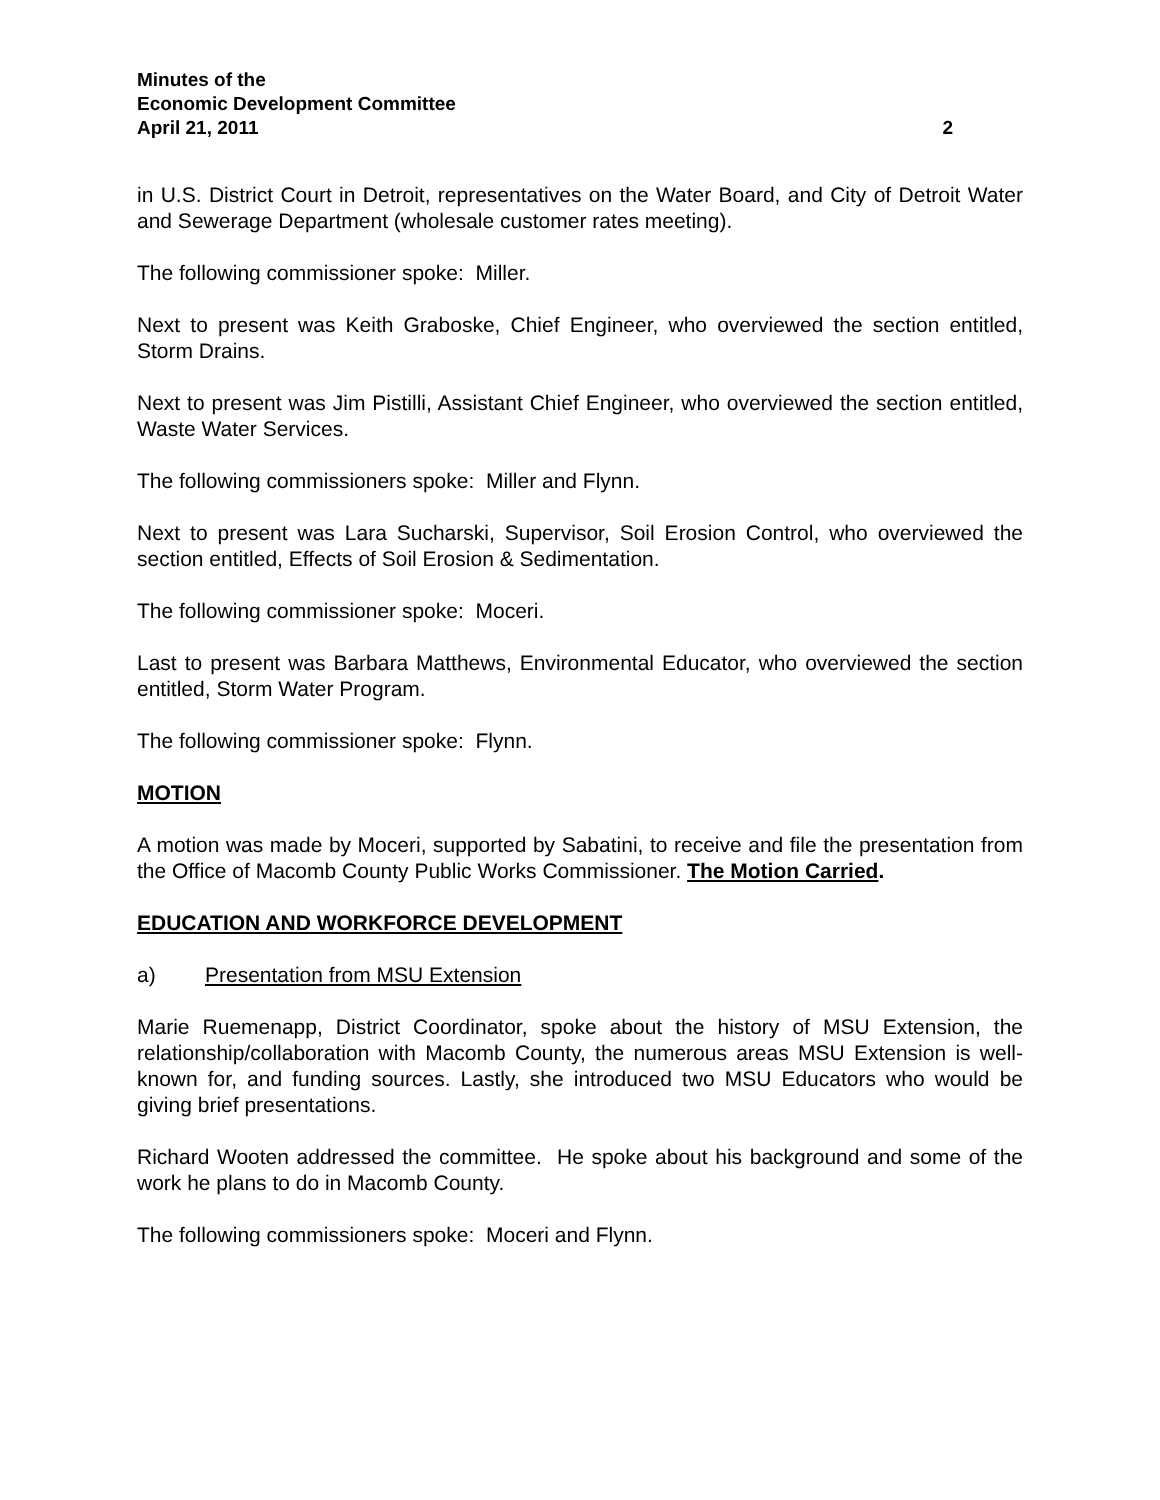Minutes of the
Economic Development Committee
April 21, 2011 2
in U.S. District Court in Detroit, representatives on the Water Board, and City of Detroit Water and Sewerage Department (wholesale customer rates meeting).
The following commissioner spoke: Miller.
Next to present was Keith Graboske, Chief Engineer, who overviewed the section entitled, Storm Drains.
Next to present was Jim Pistilli, Assistant Chief Engineer, who overviewed the section entitled, Waste Water Services.
The following commissioners spoke: Miller and Flynn.
Next to present was Lara Sucharski, Supervisor, Soil Erosion Control, who overviewed the section entitled, Effects of Soil Erosion & Sedimentation.
The following commissioner spoke: Moceri.
Last to present was Barbara Matthews, Environmental Educator, who overviewed the section entitled, Storm Water Program.
The following commissioner spoke: Flynn.
MOTION
A motion was made by Moceri, supported by Sabatini, to receive and file the presentation from the Office of Macomb County Public Works Commissioner. The Motion Carried.
EDUCATION AND WORKFORCE DEVELOPMENT
a) Presentation from MSU Extension
Marie Ruemenapp, District Coordinator, spoke about the history of MSU Extension, the relationship/collaboration with Macomb County, the numerous areas MSU Extension is well-known for, and funding sources. Lastly, she introduced two MSU Educators who would be giving brief presentations.
Richard Wooten addressed the committee. He spoke about his background and some of the work he plans to do in Macomb County.
The following commissioners spoke: Moceri and Flynn.